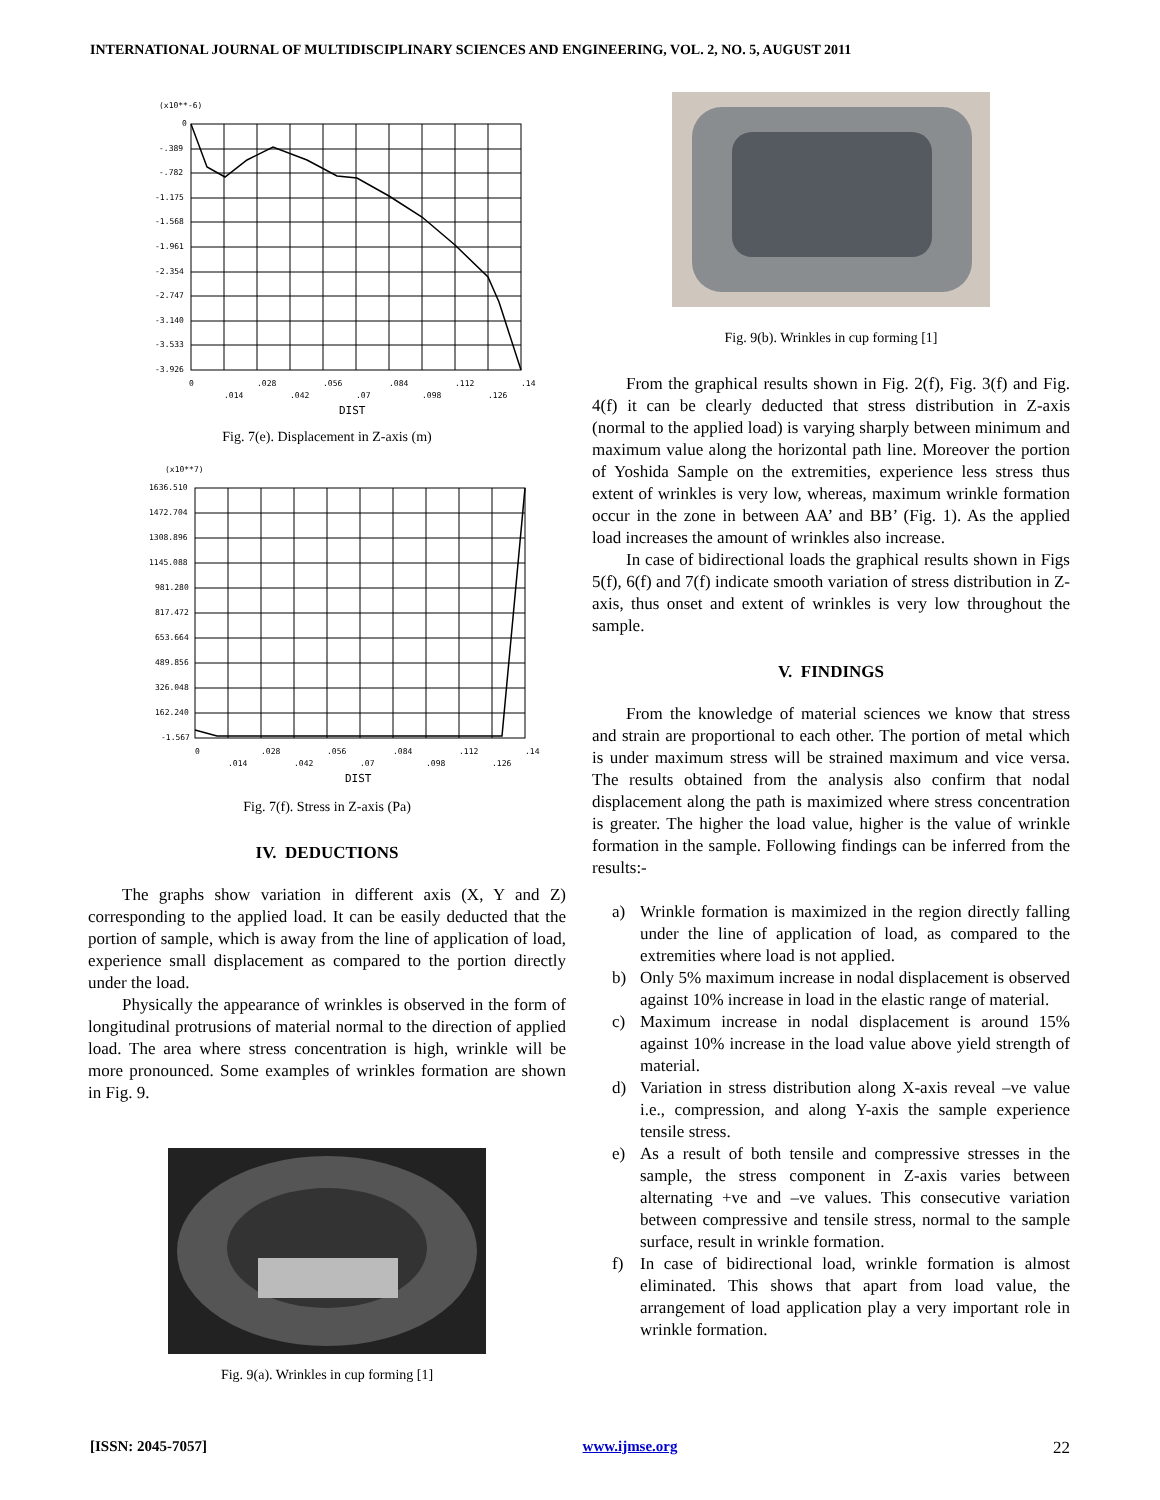INTERNATIONAL JOURNAL OF MULTIDISCIPLINARY SCIENCES AND ENGINEERING, VOL. 2, NO. 5, AUGUST 2011
(x10**-6)
0
-.389
-.782
-1.175
-1.568
-1.961
-2.354
-2.747
-3.140
-3.533
-3.926
0
.028
.056
.084
.112
.14
.014
.042
.07
.098
.126
DIST
Fig. 7(e). Displacement in Z-axis (m)
(x10**7)
1636.510
1472.704
1308.896
1145.088
981.280
817.472
653.664
489.856
326.048
162.240
-1.567
0
.028
.056
.084
.112
.14
.014
.042
.07
.098
.126
DIST
Fig. 7(f). Stress in Z-axis (Pa)
IV. DEDUCTIONS
The graphs show variation in different axis (X, Y and Z) corresponding to the applied load. It can be easily deducted that the portion of sample, which is away from the line of application of load, experience small displacement as compared to the portion directly under the load.
Physically the appearance of wrinkles is observed in the form of longitudinal protrusions of material normal to the direction of applied load. The area where stress concentration is high, wrinkle will be more pronounced. Some examples of wrinkles formation are shown in Fig. 9.
Fig. 9(a). Wrinkles in cup forming [1]
Fig. 9(b). Wrinkles in cup forming [1]
From the graphical results shown in Fig. 2(f), Fig. 3(f) and Fig. 4(f) it can be clearly deducted that stress distribution in Z-axis (normal to the applied load) is varying sharply between minimum and maximum value along the horizontal path line. Moreover the portion of Yoshida Sample on the extremities, experience less stress thus extent of wrinkles is very low, whereas, maximum wrinkle formation occur in the zone in between AA’ and BB’ (Fig. 1). As the applied load increases the amount of wrinkles also increase.
In case of bidirectional loads the graphical results shown in Figs 5(f), 6(f) and 7(f) indicate smooth variation of stress distribution in Z- axis, thus onset and extent of wrinkles is very low throughout the sample.
V. FINDINGS
From the knowledge of material sciences we know that stress and strain are proportional to each other. The portion of metal which is under maximum stress will be strained maximum and vice versa. The results obtained from the analysis also confirm that nodal displacement along the path is maximized where stress concentration is greater. The higher the load value, higher is the value of wrinkle formation in the sample. Following findings can be inferred from the results:-
a) Wrinkle formation is maximized in the region directly falling under the line of application of load, as compared to the extremities where load is not applied.
b) Only 5% maximum increase in nodal displacement is observed against 10% increase in load in the elastic range of material.
c) Maximum increase in nodal displacement is around 15% against 10% increase in the load value above yield strength of material.
d) Variation in stress distribution along X-axis reveal –ve value i.e., compression, and along Y-axis the sample experience tensile stress.
e) As a result of both tensile and compressive stresses in the sample, the stress component in Z-axis varies between alternating +ve and –ve values. This consecutive variation between compressive and tensile stress, normal to the sample surface, result in wrinkle formation.
f) In case of bidirectional load, wrinkle formation is almost eliminated. This shows that apart from load value, the arrangement of load application play a very important role in wrinkle formation.
[ISSN: 2045-7057] www.ijmse.org 22